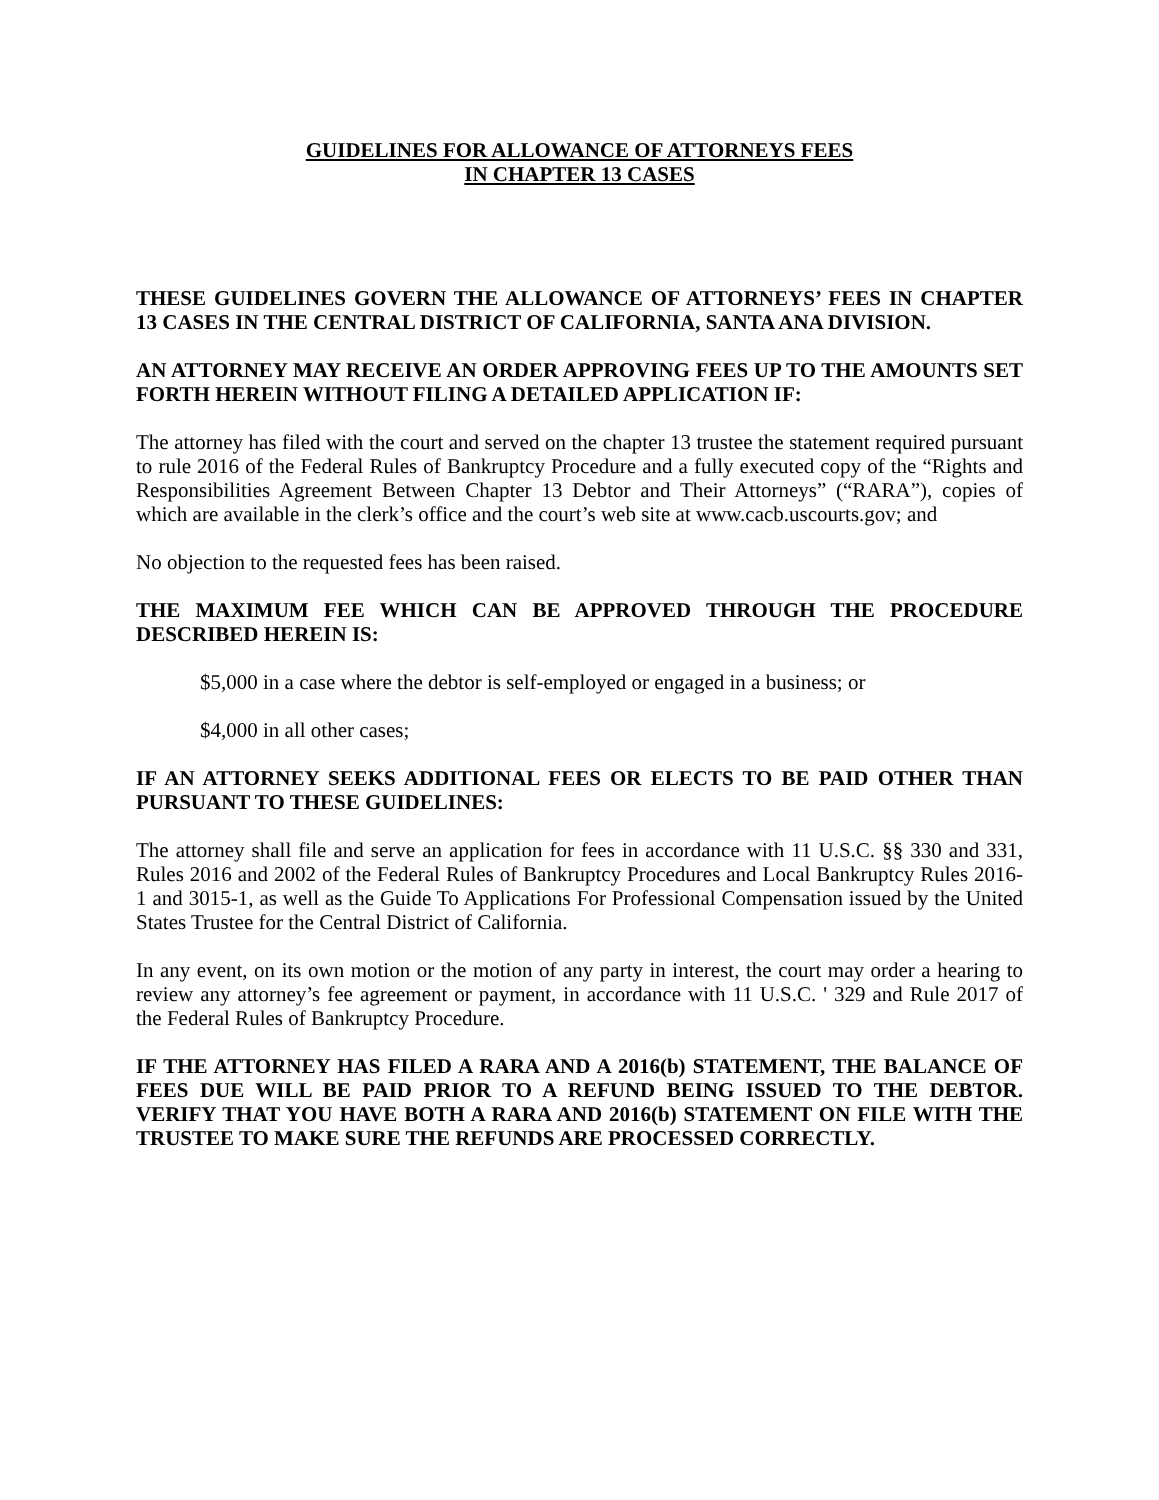GUIDELINES FOR ALLOWANCE OF ATTORNEYS FEES
IN CHAPTER 13 CASES
THESE GUIDELINES GOVERN THE ALLOWANCE OF ATTORNEYS’ FEES IN CHAPTER 13 CASES IN THE CENTRAL DISTRICT OF CALIFORNIA, SANTA ANA DIVISION.
AN ATTORNEY MAY RECEIVE AN ORDER APPROVING FEES UP TO THE AMOUNTS SET FORTH HEREIN WITHOUT FILING A DETAILED APPLICATION IF:
The attorney has filed with the court and served on the chapter 13 trustee the statement required pursuant to rule 2016 of the Federal Rules of Bankruptcy Procedure and a fully executed copy of the “Rights and Responsibilities Agreement Between Chapter 13 Debtor and Their Attorneys” (“RARA”), copies of which are available in the clerk’s office and the court’s web site at www.cacb.uscourts.gov; and
No objection to the requested fees has been raised.
THE MAXIMUM FEE WHICH CAN BE APPROVED THROUGH THE PROCEDURE DESCRIBED HEREIN IS:
$5,000 in a case where the debtor is self-employed or engaged in a business; or
$4,000 in all other cases;
IF AN ATTORNEY SEEKS ADDITIONAL FEES OR ELECTS TO BE PAID OTHER THAN PURSUANT TO THESE GUIDELINES:
The attorney shall file and serve an application for fees in accordance with 11 U.S.C. §§ 330 and 331, Rules 2016 and 2002 of the Federal Rules of Bankruptcy Procedures and Local Bankruptcy Rules 2016-1 and 3015-1, as well as the Guide To Applications For Professional Compensation issued by the United States Trustee for the Central District of California.
In any event, on its own motion or the motion of any party in interest, the court may order a hearing to review any attorney’s fee agreement or payment, in accordance with 11 U.S.C. ' 329 and Rule 2017 of the Federal Rules of Bankruptcy Procedure.
IF THE ATTORNEY HAS FILED A RARA AND A 2016(b) STATEMENT, THE BALANCE OF FEES DUE WILL BE PAID PRIOR TO A REFUND BEING ISSUED TO THE DEBTOR. VERIFY THAT YOU HAVE BOTH A RARA AND 2016(b) STATEMENT ON FILE WITH THE TRUSTEE TO MAKE SURE THE REFUNDS ARE PROCESSED CORRECTLY.